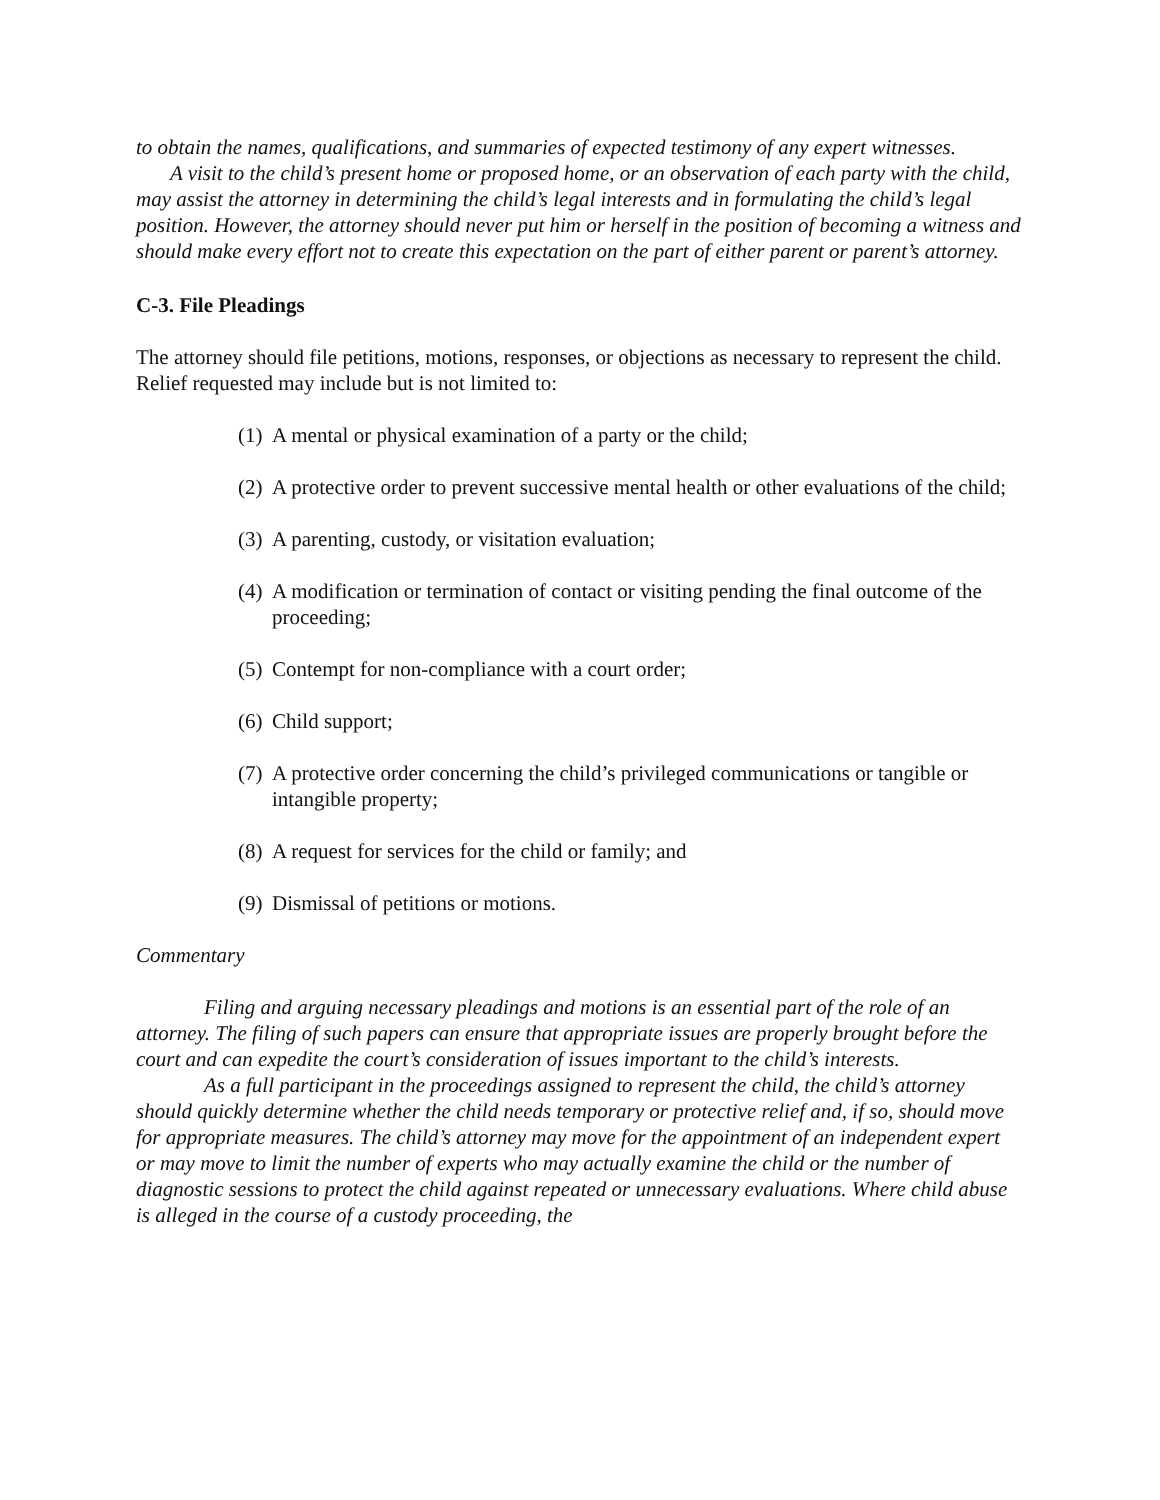to obtain the names, qualifications, and summaries of expected testimony of any expert witnesses.
A visit to the child’s present home or proposed home, or an observation of each party with the child, may assist the attorney in determining the child’s legal interests and in formulating the child’s legal position. However, the attorney should never put him or herself in the position of becoming a witness and should make every effort not to create this expectation on the part of either parent or parent’s attorney.
C-3. File Pleadings
The attorney should file petitions, motions, responses, or objections as necessary to represent the child. Relief requested may include but is not limited to:
(1) A mental or physical examination of a party or the child;
(2) A protective order to prevent successive mental health or other evaluations of the child;
(3) A parenting, custody, or visitation evaluation;
(4) A modification or termination of contact or visiting pending the final outcome of the proceeding;
(5) Contempt for non-compliance with a court order;
(6) Child support;
(7) A protective order concerning the child’s privileged communications or tangible or intangible property;
(8) A request for services for the child or family; and
(9) Dismissal of petitions or motions.
Commentary
Filing and arguing necessary pleadings and motions is an essential part of the role of an attorney. The filing of such papers can ensure that appropriate issues are properly brought before the court and can expedite the court’s consideration of issues important to the child’s interests.
As a full participant in the proceedings assigned to represent the child, the child’s attorney should quickly determine whether the child needs temporary or protective relief and, if so, should move for appropriate measures. The child’s attorney may move for the appointment of an independent expert or may move to limit the number of experts who may actually examine the child or the number of diagnostic sessions to protect the child against repeated or unnecessary evaluations. Where child abuse is alleged in the course of a custody proceeding, the